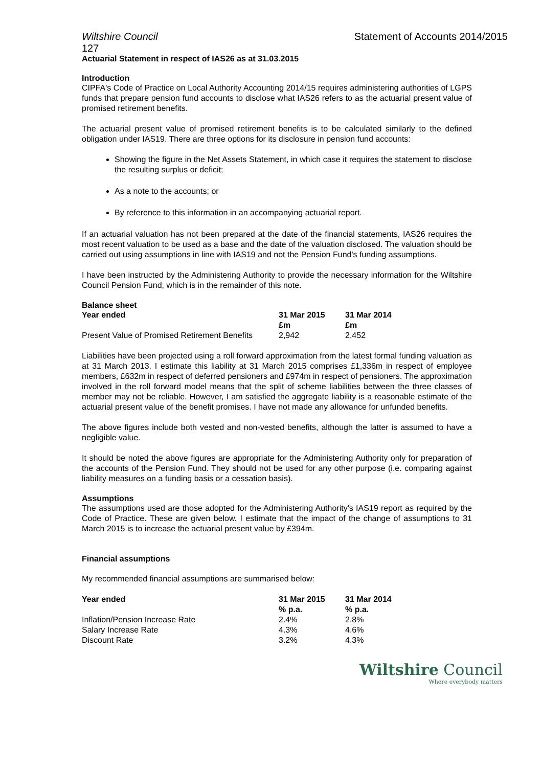Wiltshire Council Statement of Accounts 2014/2015
127
Actuarial Statement in respect of IAS26 as at 31.03.2015
Introduction
CIPFA's Code of Practice on Local Authority Accounting 2014/15 requires administering authorities of LGPS funds that prepare pension fund accounts to disclose what IAS26 refers to as the actuarial present value of promised retirement benefits.
The actuarial present value of promised retirement benefits is to be calculated similarly to the defined obligation under IAS19. There are three options for its disclosure in pension fund accounts:
Showing the figure in the Net Assets Statement, in which case it requires the statement to disclose the resulting surplus or deficit;
As a note to the accounts; or
By reference to this information in an accompanying actuarial report.
If an actuarial valuation has not been prepared at the date of the financial statements, IAS26 requires the most recent valuation to be used as a base and the date of the valuation disclosed. The valuation should be carried out using assumptions in line with IAS19 and not the Pension Fund's funding assumptions.
I have been instructed by the Administering Authority to provide the necessary information for the Wiltshire Council Pension Fund, which is in the remainder of this note.
Balance sheet
| Year ended | 31 Mar 2015 | 31 Mar 2014 |
| --- | --- | --- |
| | £m | £m |
| Present Value of Promised Retirement Benefits | 2,942 | 2,452 |
Liabilities have been projected using a roll forward approximation from the latest formal funding valuation as at 31 March 2013. I estimate this liability at 31 March 2015 comprises £1,336m in respect of employee members, £632m in respect of deferred pensioners and £974m in respect of pensioners. The approximation involved in the roll forward model means that the split of scheme liabilities between the three classes of member may not be reliable. However, I am satisfied the aggregate liability is a reasonable estimate of the actuarial present value of the benefit promises. I have not made any allowance for unfunded benefits.
The above figures include both vested and non-vested benefits, although the latter is assumed to have a negligible value.
It should be noted the above figures are appropriate for the Administering Authority only for preparation of the accounts of the Pension Fund. They should not be used for any other purpose (i.e. comparing against liability measures on a funding basis or a cessation basis).
Assumptions
The assumptions used are those adopted for the Administering Authority's IAS19 report as required by the Code of Practice. These are given below. I estimate that the impact of the change of assumptions to 31 March 2015 is to increase the actuarial present value by £394m.
Financial assumptions
My recommended financial assumptions are summarised below:
| Year ended | 31 Mar 2015 | 31 Mar 2014 |
| --- | --- | --- |
| | % p.a. | % p.a. |
| Inflation/Pension Increase Rate | 2.4% | 2.8% |
| Salary Increase Rate | 4.3% | 4.6% |
| Discount Rate | 3.2% | 4.3% |
Wiltshire Council
Where everybody matters